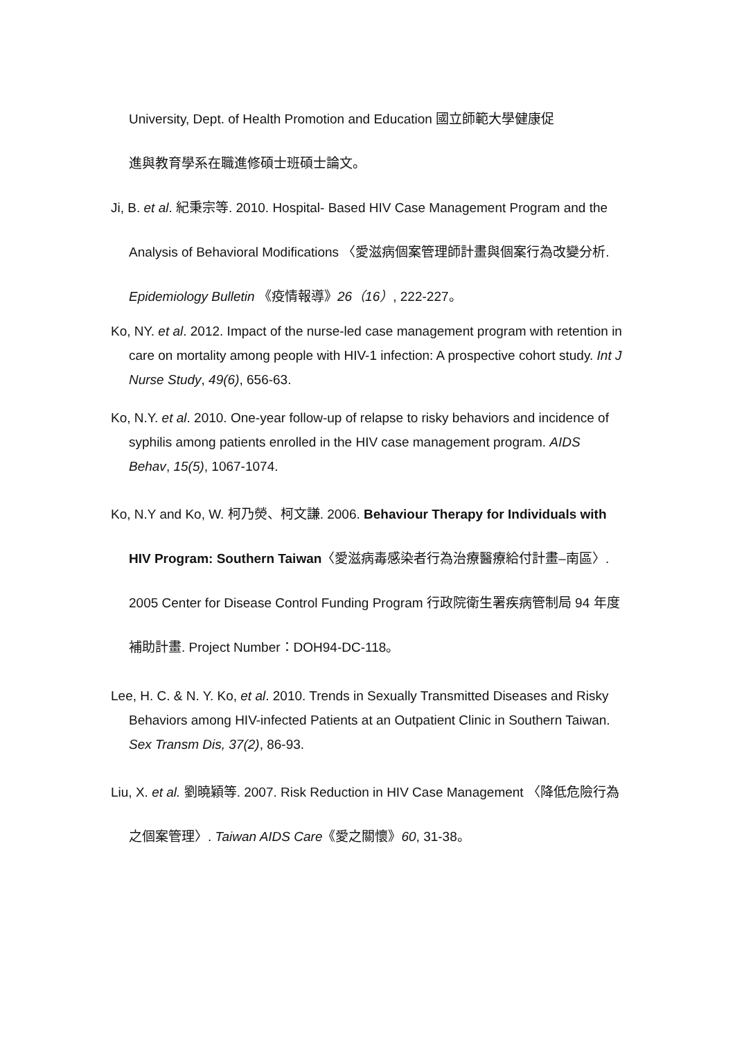University, Dept. of Health Promotion and Education 國立師範大學健康促
進與教育學系在職進修碩士班碩士論文。
Ji, B. et al. 紀秉宗等. 2010. Hospital- Based HIV Case Management Program and the Analysis of Behavioral Modifications 〈愛滋病個案管理師計畫與個案行為改變分析. Epidemiology Bulletin 《疫情報導》26（16）, 222-227。
Ko, NY. et al. 2012. Impact of the nurse-led case management program with retention in care on mortality among people with HIV-1 infection: A prospective cohort study. Int J Nurse Study, 49(6), 656-63.
Ko, N.Y. et al. 2010. One-year follow-up of relapse to risky behaviors and incidence of syphilis among patients enrolled in the HIV case management program. AIDS Behav, 15(5), 1067-1074.
Ko, N.Y and Ko, W. 柯乃熒、柯文謙. 2006. Behaviour Therapy for Individuals with HIV Program: Southern Taiwan〈愛滋病毒感染者行為治療醫療給付計畫–南區〉. 2005 Center for Disease Control Funding Program 行政院衛生署疾病管制局 94 年度補助計畫. Project Number：DOH94-DC-118。
Lee, H. C. & N. Y. Ko, et al. 2010. Trends in Sexually Transmitted Diseases and Risky Behaviors among HIV-infected Patients at an Outpatient Clinic in Southern Taiwan. Sex Transm Dis, 37(2), 86-93.
Liu, X. et al. 劉曉穎等. 2007. Risk Reduction in HIV Case Management 〈降低危險行為之個案管理〉. Taiwan AIDS Care《愛之關懷》60, 31-38。